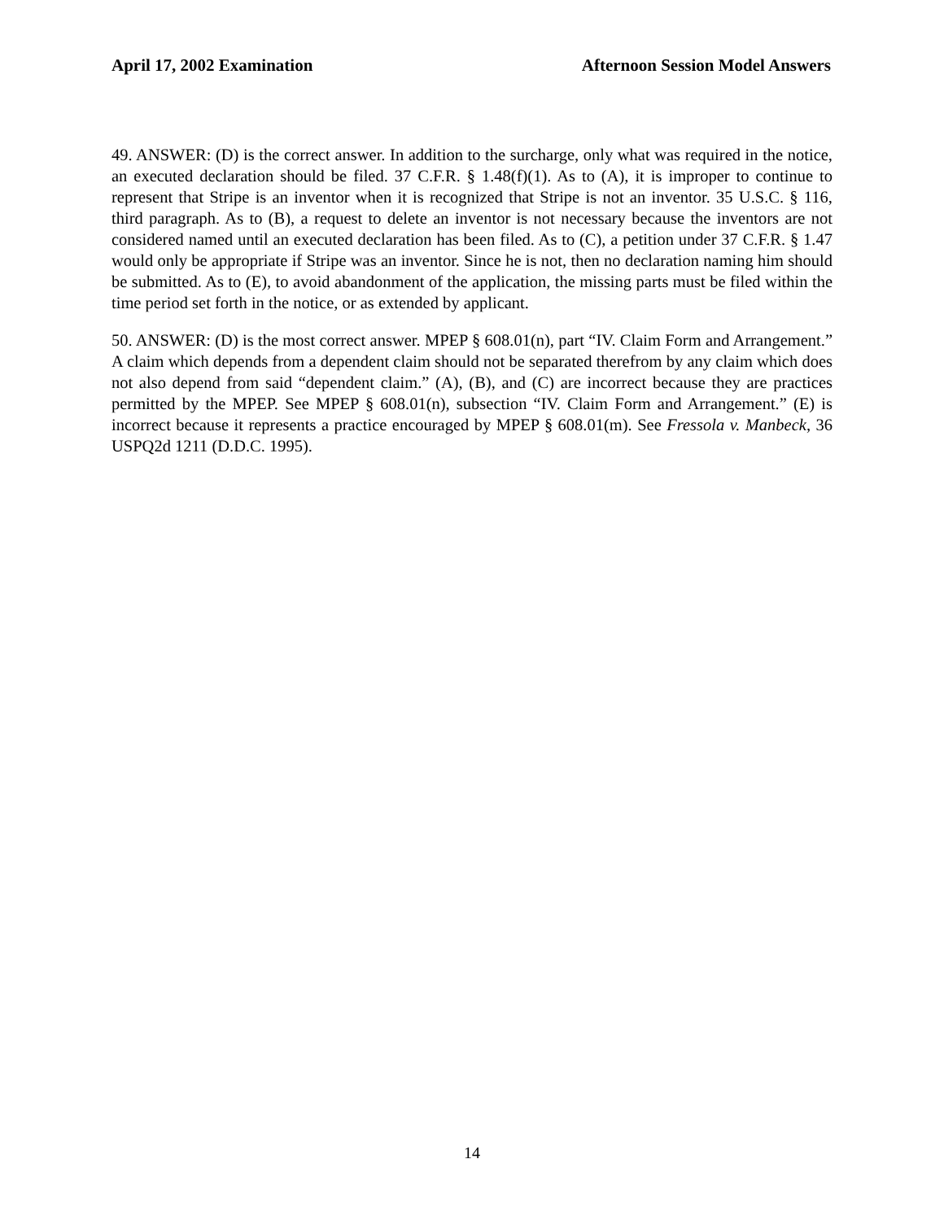April 17, 2002 Examination Afternoon Session Model Answers
49. ANSWER: (D) is the correct answer. In addition to the surcharge, only what was required in the notice, an executed declaration should be filed. 37 C.F.R. § 1.48(f)(1). As to (A), it is improper to continue to represent that Stripe is an inventor when it is recognized that Stripe is not an inventor. 35 U.S.C. § 116, third paragraph. As to (B), a request to delete an inventor is not necessary because the inventors are not considered named until an executed declaration has been filed. As to (C), a petition under 37 C.F.R. § 1.47 would only be appropriate if Stripe was an inventor. Since he is not, then no declaration naming him should be submitted. As to (E), to avoid abandonment of the application, the missing parts must be filed within the time period set forth in the notice, or as extended by applicant.
50. ANSWER: (D) is the most correct answer. MPEP § 608.01(n), part “IV. Claim Form and Arrangement.” A claim which depends from a dependent claim should not be separated therefrom by any claim which does not also depend from said “dependent claim.” (A), (B), and (C) are incorrect because they are practices permitted by the MPEP. See MPEP § 608.01(n), subsection “IV. Claim Form and Arrangement.” (E) is incorrect because it represents a practice encouraged by MPEP § 608.01(m). See Fressola v. Manbeck, 36 USPQ2d 1211 (D.D.C. 1995).
14